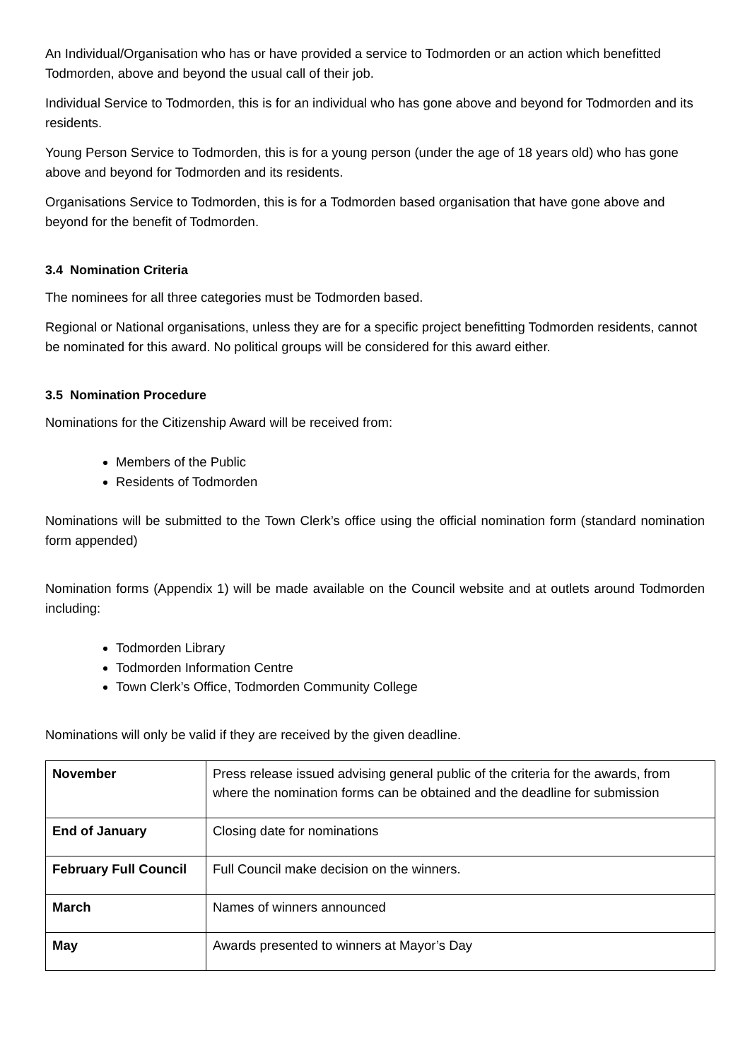An Individual/Organisation who has or have provided a service to Todmorden or an action which benefitted Todmorden, above and beyond the usual call of their job.
Individual Service to Todmorden, this is for an individual who has gone above and beyond for Todmorden and its residents.
Young Person Service to Todmorden, this is for a young person (under the age of 18 years old) who has gone above and beyond for Todmorden and its residents.
Organisations Service to Todmorden, this is for a Todmorden based organisation that have gone above and beyond for the benefit of Todmorden.
3.4 Nomination Criteria
The nominees for all three categories must be Todmorden based.
Regional or National organisations, unless they are for a specific project benefitting Todmorden residents, cannot be nominated for this award. No political groups will be considered for this award either.
3.5 Nomination Procedure
Nominations for the Citizenship Award will be received from:
Members of the Public
Residents of Todmorden
Nominations will be submitted to the Town Clerk’s office using the official nomination form (standard nomination form appended)
Nomination forms (Appendix 1) will be made available on the Council website and at outlets around Todmorden including:
Todmorden Library
Todmorden Information Centre
Town Clerk’s Office, Todmorden Community College
Nominations will only be valid if they are received by the given deadline.
| November | Press release issued advising general public of the criteria for the awards, from where the nomination forms can be obtained and the deadline for submission |
| End of January | Closing date for nominations |
| February Full Council | Full Council make decision on the winners. |
| March | Names of winners announced |
| May | Awards presented to winners at Mayor’s Day |